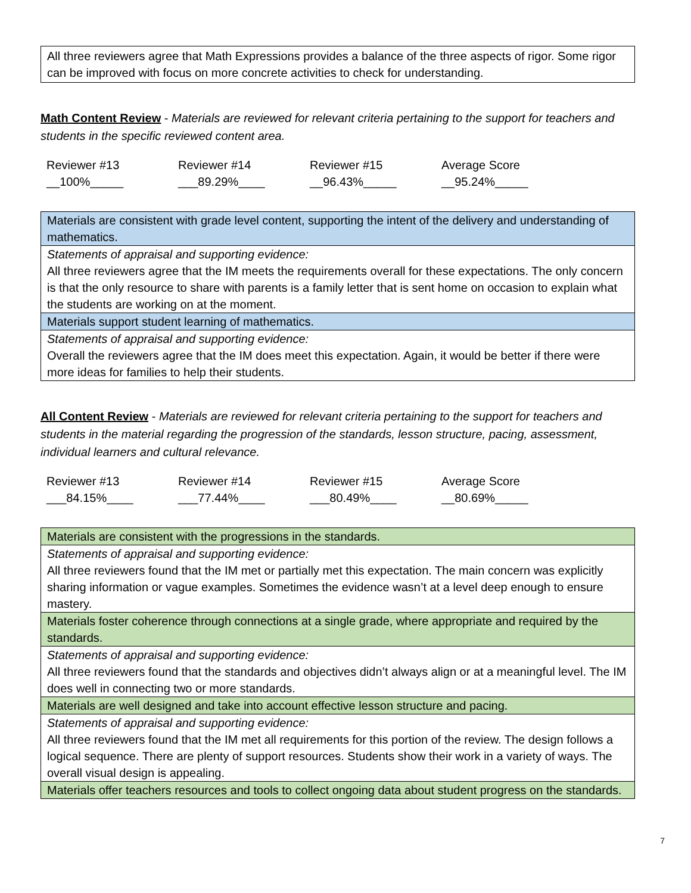All three reviewers agree that Math Expressions provides a balance of the three aspects of rigor. Some rigor can be improved with focus on more concrete activities to check for understanding.
Math Content Review - Materials are reviewed for relevant criteria pertaining to the support for teachers and students in the specific reviewed content area.
| Reviewer #13 | Reviewer #14 | Reviewer #15 | Average Score |
| __100%_____ | ___89.29%____ | __96.43%_____ | __95.24%_____ |
| Materials are consistent with grade level content, supporting the intent of the delivery and understanding of mathematics. |
| Statements of appraisal and supporting evidence: All three reviewers agree that the IM meets the requirements overall for these expectations. The only concern is that the only resource to share with parents is a family letter that is sent home on occasion to explain what the students are working on at the moment. |
| Materials support student learning of mathematics. |
| Statements of appraisal and supporting evidence: Overall the reviewers agree that the IM does meet this expectation. Again, it would be better if there were more ideas for families to help their students. |
All Content Review - Materials are reviewed for relevant criteria pertaining to the support for teachers and students in the material regarding the progression of the standards, lesson structure, pacing, assessment, individual learners and cultural relevance.
| Reviewer #13 | Reviewer #14 | Reviewer #15 | Average Score |
| ___84.15%____ | ___77.44%____ | ___80.49%____ | __80.69%_____ |
| Materials are consistent with the progressions in the standards. |
| Statements of appraisal and supporting evidence: All three reviewers found that the IM met or partially met this expectation. The main concern was explicitly sharing information or vague examples. Sometimes the evidence wasn’t at a level deep enough to ensure mastery. |
| Materials foster coherence through connections at a single grade, where appropriate and required by the standards. |
| Statements of appraisal and supporting evidence: All three reviewers found that the standards and objectives didn’t always align or at a meaningful level. The IM does well in connecting two or more standards. |
| Materials are well designed and take into account effective lesson structure and pacing. |
| Statements of appraisal and supporting evidence: All three reviewers found that the IM met all requirements for this portion of the review. The design follows a logical sequence. There are plenty of support resources. Students show their work in a variety of ways. The overall visual design is appealing. |
| Materials offer teachers resources and tools to collect ongoing data about student progress on the standards. |
7